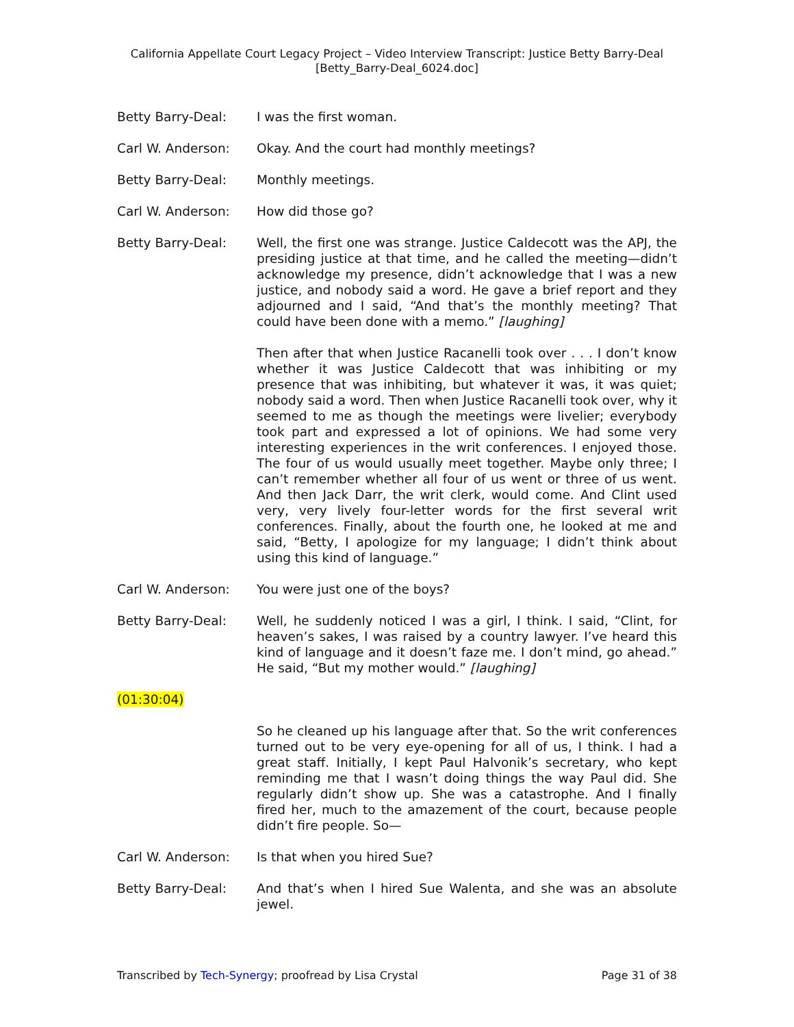California Appellate Court Legacy Project – Video Interview Transcript: Justice Betty Barry-Deal
[Betty_Barry-Deal_6024.doc]
Betty Barry-Deal: I was the first woman.
Carl W. Anderson: Okay. And the court had monthly meetings?
Betty Barry-Deal: Monthly meetings.
Carl W. Anderson: How did those go?
Betty Barry-Deal: Well, the first one was strange. Justice Caldecott was the APJ, the presiding justice at that time, and he called the meeting—didn’t acknowledge my presence, didn’t acknowledge that I was a new justice, and nobody said a word. He gave a brief report and they adjourned and I said, “And that’s the monthly meeting? That could have been done with a memo.” [laughing]
Then after that when Justice Racanelli took over . . . I don’t know whether it was Justice Caldecott that was inhibiting or my presence that was inhibiting, but whatever it was, it was quiet; nobody said a word. Then when Justice Racanelli took over, why it seemed to me as though the meetings were livelier; everybody took part and expressed a lot of opinions. We had some very interesting experiences in the writ conferences. I enjoyed those. The four of us would usually meet together. Maybe only three; I can’t remember whether all four of us went or three of us went. And then Jack Darr, the writ clerk, would come. And Clint used very, very lively four-letter words for the first several writ conferences. Finally, about the fourth one, he looked at me and said, “Betty, I apologize for my language; I didn’t think about using this kind of language.”
Carl W. Anderson: You were just one of the boys?
Betty Barry-Deal: Well, he suddenly noticed I was a girl, I think. I said, “Clint, for heaven’s sakes, I was raised by a country lawyer. I’ve heard this kind of language and it doesn’t faze me. I don’t mind, go ahead.” He said, “But my mother would.” [laughing]
(01:30:04)
So he cleaned up his language after that. So the writ conferences turned out to be very eye-opening for all of us, I think. I had a great staff. Initially, I kept Paul Halvonik’s secretary, who kept reminding me that I wasn’t doing things the way Paul did. She regularly didn’t show up. She was a catastrophe. And I finally fired her, much to the amazement of the court, because people didn’t fire people. So—
Carl W. Anderson: Is that when you hired Sue?
Betty Barry-Deal: And that’s when I hired Sue Walenta, and she was an absolute jewel.
Transcribed by Tech-Synergy; proofread by Lisa Crystal Page 31 of 38